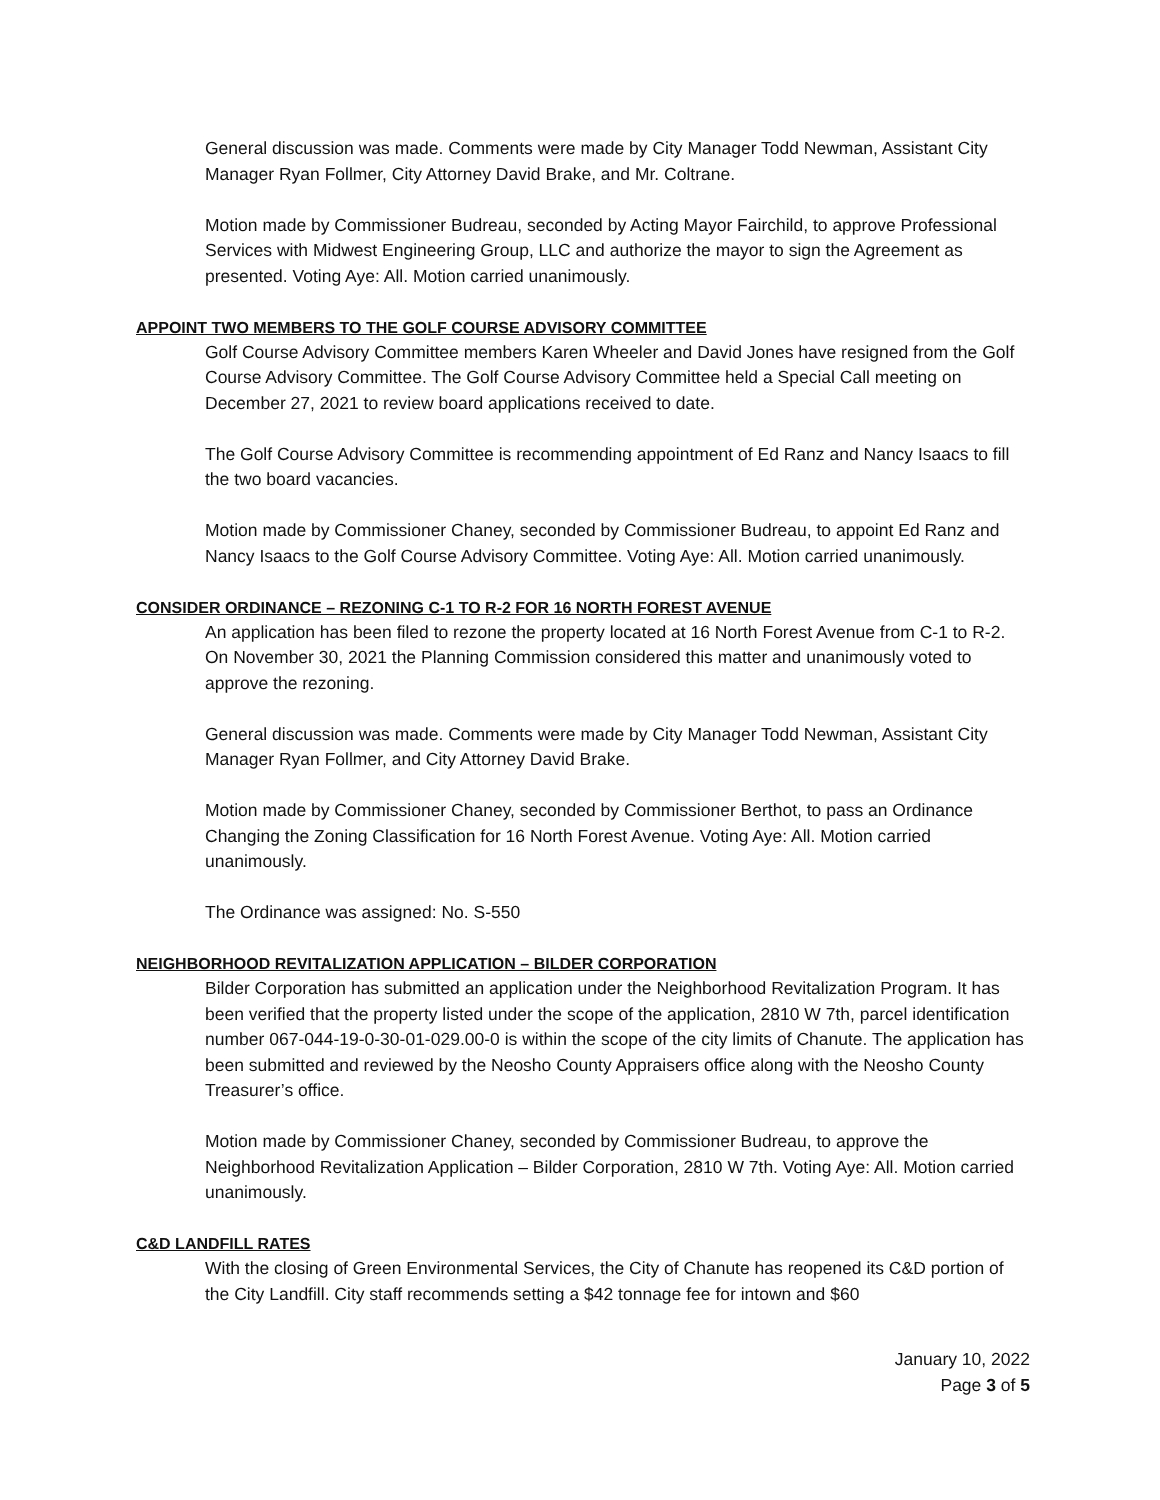General discussion was made. Comments were made by City Manager Todd Newman, Assistant City Manager Ryan Follmer, City Attorney David Brake, and Mr. Coltrane.
Motion made by Commissioner Budreau, seconded by Acting Mayor Fairchild, to approve Professional Services with Midwest Engineering Group, LLC and authorize the mayor to sign the Agreement as presented. Voting Aye: All. Motion carried unanimously.
APPOINT TWO MEMBERS TO THE GOLF COURSE ADVISORY COMMITTEE
Golf Course Advisory Committee members Karen Wheeler and David Jones have resigned from the Golf Course Advisory Committee. The Golf Course Advisory Committee held a Special Call meeting on December 27, 2021 to review board applications received to date.
The Golf Course Advisory Committee is recommending appointment of Ed Ranz and Nancy Isaacs to fill the two board vacancies.
Motion made by Commissioner Chaney, seconded by Commissioner Budreau, to appoint Ed Ranz and Nancy Isaacs to the Golf Course Advisory Committee. Voting Aye: All. Motion carried unanimously.
CONSIDER ORDINANCE – REZONING C-1 TO R-2 FOR 16 NORTH FOREST AVENUE
An application has been filed to rezone the property located at 16 North Forest Avenue from C-1 to R-2. On November 30, 2021 the Planning Commission considered this matter and unanimously voted to approve the rezoning.
General discussion was made. Comments were made by City Manager Todd Newman, Assistant City Manager Ryan Follmer, and City Attorney David Brake.
Motion made by Commissioner Chaney, seconded by Commissioner Berthot, to pass an Ordinance Changing the Zoning Classification for 16 North Forest Avenue. Voting Aye: All. Motion carried unanimously.
The Ordinance was assigned: No. S-550
NEIGHBORHOOD REVITALIZATION APPLICATION – BILDER CORPORATION
Bilder Corporation has submitted an application under the Neighborhood Revitalization Program. It has been verified that the property listed under the scope of the application, 2810 W 7th, parcel identification number 067-044-19-0-30-01-029.00-0 is within the scope of the city limits of Chanute. The application has been submitted and reviewed by the Neosho County Appraisers office along with the Neosho County Treasurer’s office.
Motion made by Commissioner Chaney, seconded by Commissioner Budreau, to approve the Neighborhood Revitalization Application – Bilder Corporation, 2810 W 7th. Voting Aye: All. Motion carried unanimously.
C&D LANDFILL RATES
With the closing of Green Environmental Services, the City of Chanute has reopened its C&D portion of the City Landfill. City staff recommends setting a $42 tonnage fee for intown and $60
January 10, 2022
Page 3 of 5